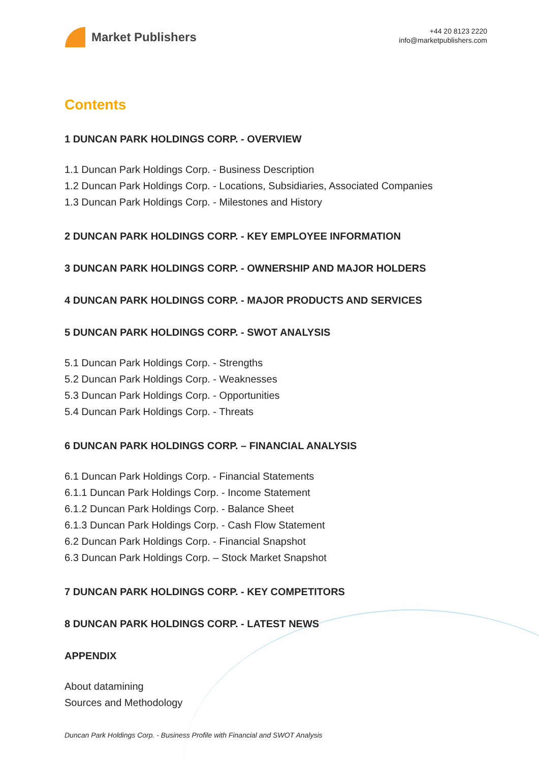Market Publishers
+44 20 8123 2220
info@marketpublishers.com
Contents
1 DUNCAN PARK HOLDINGS CORP. - OVERVIEW
1.1 Duncan Park Holdings Corp. - Business Description
1.2 Duncan Park Holdings Corp. - Locations, Subsidiaries, Associated Companies
1.3 Duncan Park Holdings Corp. - Milestones and History
2 DUNCAN PARK HOLDINGS CORP. - KEY EMPLOYEE INFORMATION
3 DUNCAN PARK HOLDINGS CORP. - OWNERSHIP AND MAJOR HOLDERS
4 DUNCAN PARK HOLDINGS CORP. - MAJOR PRODUCTS AND SERVICES
5 DUNCAN PARK HOLDINGS CORP. - SWOT ANALYSIS
5.1 Duncan Park Holdings Corp. - Strengths
5.2 Duncan Park Holdings Corp. - Weaknesses
5.3 Duncan Park Holdings Corp. - Opportunities
5.4 Duncan Park Holdings Corp. - Threats
6 DUNCAN PARK HOLDINGS CORP. – FINANCIAL ANALYSIS
6.1 Duncan Park Holdings Corp. - Financial Statements
6.1.1 Duncan Park Holdings Corp. - Income Statement
6.1.2 Duncan Park Holdings Corp. - Balance Sheet
6.1.3 Duncan Park Holdings Corp. - Cash Flow Statement
6.2 Duncan Park Holdings Corp. - Financial Snapshot
6.3 Duncan Park Holdings Corp. – Stock Market Snapshot
7 DUNCAN PARK HOLDINGS CORP. - KEY COMPETITORS
8 DUNCAN PARK HOLDINGS CORP. - LATEST NEWS
APPENDIX
About datamining
Sources and Methodology
Duncan Park Holdings Corp. - Business Profile with Financial and SWOT Analysis